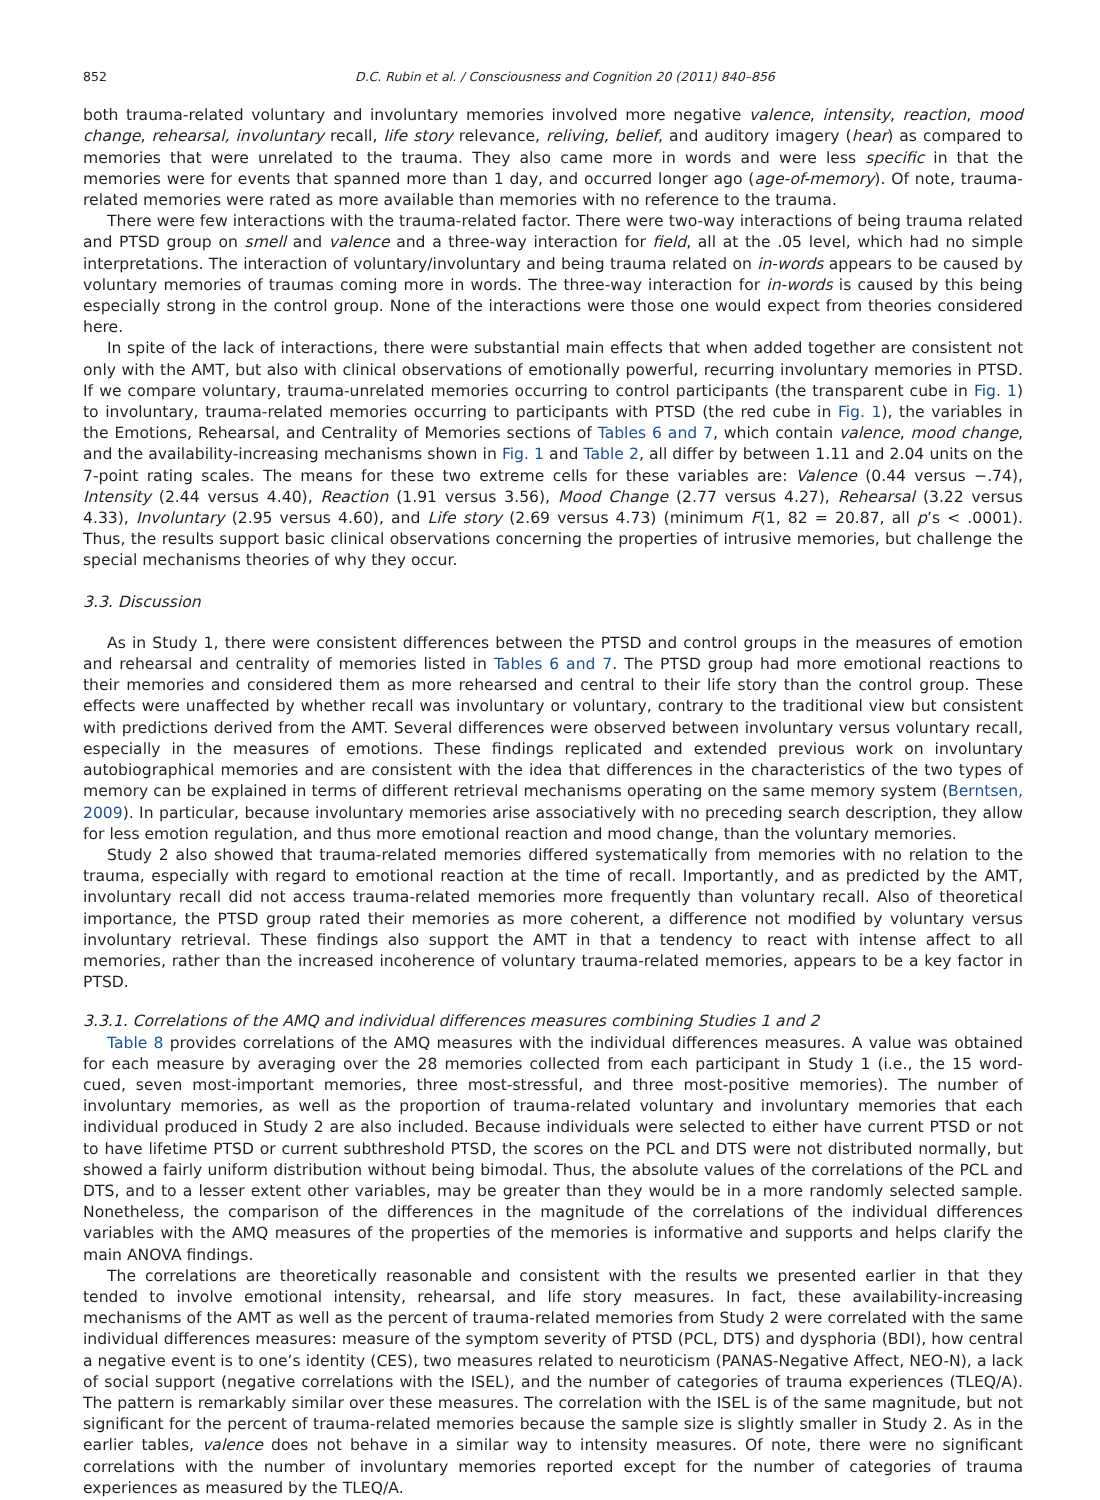852 D.C. Rubin et al. / Consciousness and Cognition 20 (2011) 840–856
both trauma-related voluntary and involuntary memories involved more negative valence, intensity, reaction, mood change, rehearsal, involuntary recall, life story relevance, reliving, belief, and auditory imagery (hear) as compared to memories that were unrelated to the trauma. They also came more in words and were less specific in that the memories were for events that spanned more than 1 day, and occurred longer ago (age-of-memory). Of note, trauma-related memories were rated as more available than memories with no reference to the trauma.
There were few interactions with the trauma-related factor. There were two-way interactions of being trauma related and PTSD group on smell and valence and a three-way interaction for field, all at the .05 level, which had no simple interpretations. The interaction of voluntary/involuntary and being trauma related on in-words appears to be caused by voluntary memories of traumas coming more in words. The three-way interaction for in-words is caused by this being especially strong in the control group. None of the interactions were those one would expect from theories considered here.
In spite of the lack of interactions, there were substantial main effects that when added together are consistent not only with the AMT, but also with clinical observations of emotionally powerful, recurring involuntary memories in PTSD. If we compare voluntary, trauma-unrelated memories occurring to control participants (the transparent cube in Fig. 1) to involuntary, trauma-related memories occurring to participants with PTSD (the red cube in Fig. 1), the variables in the Emotions, Rehearsal, and Centrality of Memories sections of Tables 6 and 7, which contain valence, mood change, and the availability-increasing mechanisms shown in Fig. 1 and Table 2, all differ by between 1.11 and 2.04 units on the 7-point rating scales. The means for these two extreme cells for these variables are: Valence (0.44 versus −.74), Intensity (2.44 versus 4.40), Reaction (1.91 versus 3.56), Mood Change (2.77 versus 4.27), Rehearsal (3.22 versus 4.33), Involuntary (2.95 versus 4.60), and Life story (2.69 versus 4.73) (minimum F(1, 82 = 20.87, all p’s < .0001). Thus, the results support basic clinical observations concerning the properties of intrusive memories, but challenge the special mechanisms theories of why they occur.
3.3. Discussion
As in Study 1, there were consistent differences between the PTSD and control groups in the measures of emotion and rehearsal and centrality of memories listed in Tables 6 and 7. The PTSD group had more emotional reactions to their memories and considered them as more rehearsed and central to their life story than the control group. These effects were unaffected by whether recall was involuntary or voluntary, contrary to the traditional view but consistent with predictions derived from the AMT. Several differences were observed between involuntary versus voluntary recall, especially in the measures of emotions. These findings replicated and extended previous work on involuntary autobiographical memories and are consistent with the idea that differences in the characteristics of the two types of memory can be explained in terms of different retrieval mechanisms operating on the same memory system (Berntsen, 2009). In particular, because involuntary memories arise associatively with no preceding search description, they allow for less emotion regulation, and thus more emotional reaction and mood change, than the voluntary memories.
Study 2 also showed that trauma-related memories differed systematically from memories with no relation to the trauma, especially with regard to emotional reaction at the time of recall. Importantly, and as predicted by the AMT, involuntary recall did not access trauma-related memories more frequently than voluntary recall. Also of theoretical importance, the PTSD group rated their memories as more coherent, a difference not modified by voluntary versus involuntary retrieval. These findings also support the AMT in that a tendency to react with intense affect to all memories, rather than the increased incoherence of voluntary trauma-related memories, appears to be a key factor in PTSD.
3.3.1. Correlations of the AMQ and individual differences measures combining Studies 1 and 2
Table 8 provides correlations of the AMQ measures with the individual differences measures. A value was obtained for each measure by averaging over the 28 memories collected from each participant in Study 1 (i.e., the 15 word-cued, seven most-important memories, three most-stressful, and three most-positive memories). The number of involuntary memories, as well as the proportion of trauma-related voluntary and involuntary memories that each individual produced in Study 2 are also included. Because individuals were selected to either have current PTSD or not to have lifetime PTSD or current subthreshold PTSD, the scores on the PCL and DTS were not distributed normally, but showed a fairly uniform distribution without being bimodal. Thus, the absolute values of the correlations of the PCL and DTS, and to a lesser extent other variables, may be greater than they would be in a more randomly selected sample. Nonetheless, the comparison of the differences in the magnitude of the correlations of the individual differences variables with the AMQ measures of the properties of the memories is informative and supports and helps clarify the main ANOVA findings.
The correlations are theoretically reasonable and consistent with the results we presented earlier in that they tended to involve emotional intensity, rehearsal, and life story measures. In fact, these availability-increasing mechanisms of the AMT as well as the percent of trauma-related memories from Study 2 were correlated with the same individual differences measures: measure of the symptom severity of PTSD (PCL, DTS) and dysphoria (BDI), how central a negative event is to one’s identity (CES), two measures related to neuroticism (PANAS-Negative Affect, NEO-N), a lack of social support (negative correlations with the ISEL), and the number of categories of trauma experiences (TLEQ/A). The pattern is remarkably similar over these measures. The correlation with the ISEL is of the same magnitude, but not significant for the percent of trauma-related memories because the sample size is slightly smaller in Study 2. As in the earlier tables, valence does not behave in a similar way to intensity measures. Of note, there were no significant correlations with the number of involuntary memories reported except for the number of categories of trauma experiences as measured by the TLEQ/A.